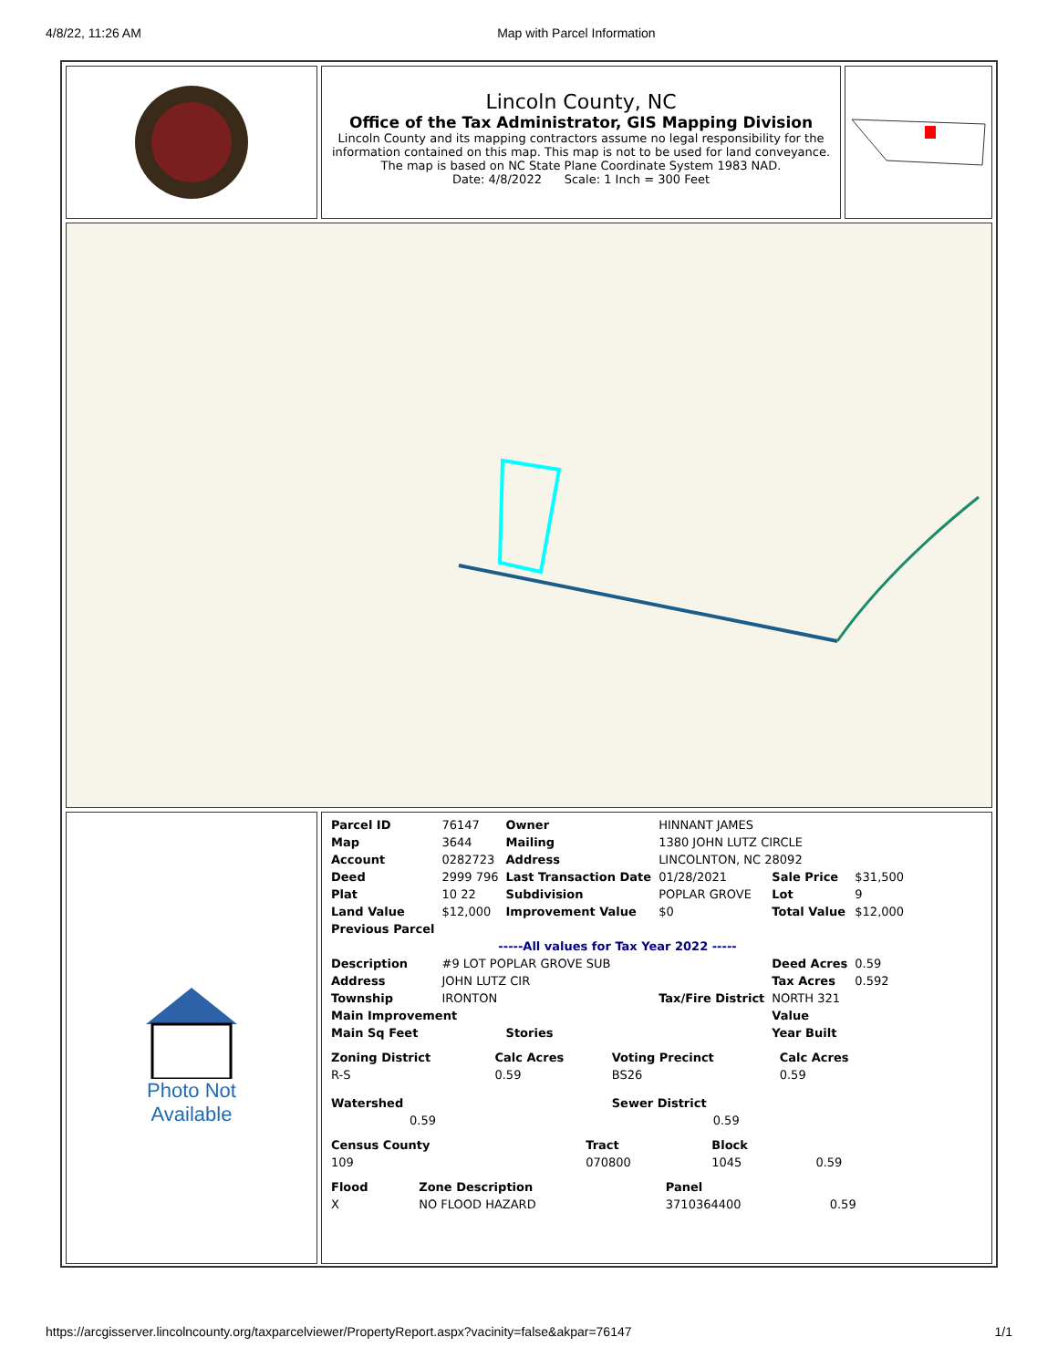4/8/22, 11:26 AM Map with Parcel Information
Lincoln County, NC
Office of the Tax Administrator, GIS Mapping Division
Lincoln County and its mapping contractors assume no legal responsibility for the information contained on this map. This map is not to be used for land conveyance. The map is based on NC State Plane Coordinate System 1983 NAD.
Date: 4/8/2022 Scale: 1 Inch = 300 Feet
Photo Not
Available
| Parcel ID | 76147 | Owner | HINNANT JAMES | | |
| Map | 3644 | Mailing | 1380 JOHN LUTZ CIRCLE | | |
| Account | 0282723 | Address | LINCOLNTON, NC 28092 | | |
| Deed | 2999 796 | Last Transaction Date | 01/28/2021 | Sale Price | $31,500 |
| Plat | 10 22 | Subdivision | POPLAR GROVE | Lot | 9 |
| Land Value | $12,000 | Improvement Value | $0 | Total Value | $12,000 |
| Previous Parcel | | | | | |
| -----All values for Tax Year 2022 ----- | | | | | |
| Description | #9 LOT POPLAR GROVE SUB | | | Deed Acres | 0.59 |
| Address | JOHN LUTZ CIR | | | Tax Acres | 0.592 |
| Township | IRONTON | | Tax/Fire District | NORTH 321 | |
| Main Improvement | | | | Value | |
| Main Sq Feet | | Stories | | Year Built | |
| Zoning District | Calc Acres | Voting Precinct | Calc Acres |
| R-S | 0.59 | BS26 | 0.59 |
| Watershed | | Sewer District | |
| 0.59 | | 0.59 | |
| Census County | Tract | Block | |
| 109 | 070800 | 1045 | 0.59 |
| Flood | Zone Description | Panel | |
| X | NO FLOOD HAZARD | 3710364400 | 0.59 |
https://arcgisserver.lincolncounty.org/taxparcelviewer/PropertyReport.aspx?vacinity=false&akpar=76147 1/1